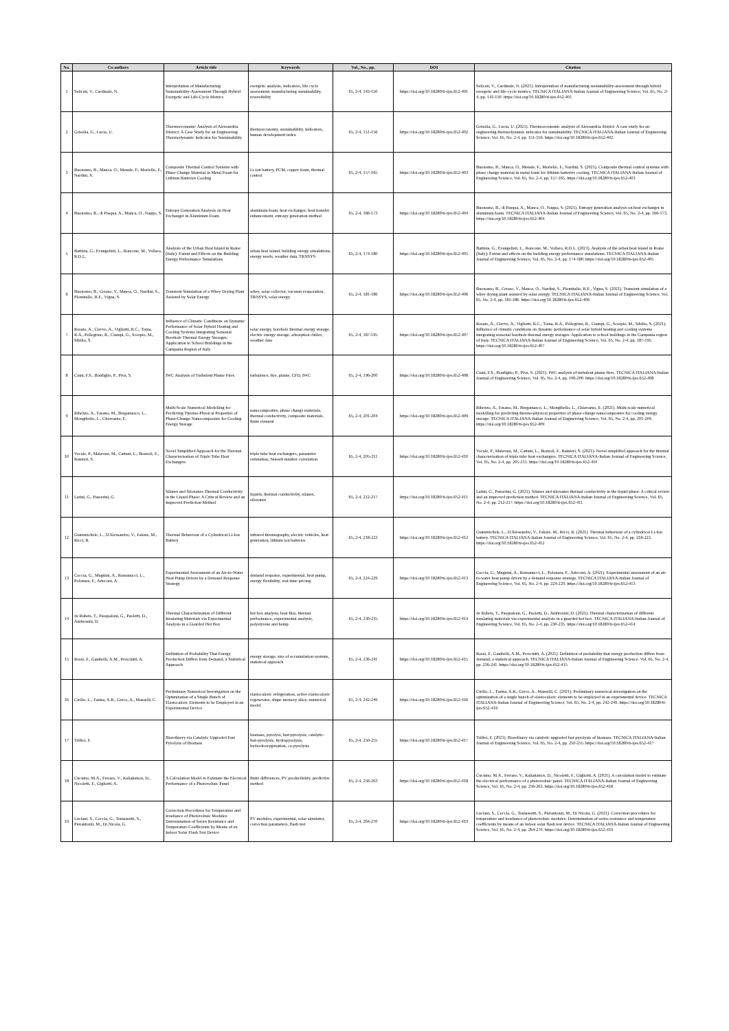| No. | Co-authors | Article title | Keywords | Vol., No., pp. | DOI | Citation |
| --- | --- | --- | --- | --- | --- | --- |
| 1 | Selicati, V., Cardinale, N. | Interpretation of Manufacturing Sustainability-Assessment Through Hybrid Exergetic and Life-Cycle Metrics | exergetic analysis, indicators, life cycle assessment, manufacturing sustainability, reversibility | 65, 2-4, 143-150 | https://doi.org/10.18280/ti-ijes.652-401 | Selicati, V., Cardinale, N. (2021). Interpretation of manufacturing sustainability-assessment through hybrid exergetic and life-cycle metrics. TECNICA ITALIANA-Italian Journal of Engineering Science, Vol. 65, No. 2-4, pp. 143-150. https://doi.org/10.18280/ti-ijes.652-401 |
| 2 | Grisolia, G., Lucia, U. | Thermoeconomic Analysis of Alessandria District: A Case Study for an Engineering Thermodynamic Indicator for Sustainability | thermoeconomy, sustainability, indicators, human development index | 65, 2-4, 151-156 | https://doi.org/10.18280/ti-ijes.652-402 | Grisolia, G., Lucia, U. (2021). Thermoeconomic analysis of Alessandria district: A case study for an engineering thermodynamic indicator for sustainability. TECNICA ITALIANA-Italian Journal of Engineering Science, Vol. 65, No. 2-4, pp. 151-156. https://doi.org/10.18280/ti-ijes.652-402 |
| 3 | Buonomo, B., Manca, O., Menale, F., Moriello, F., Nardini, S. | Composite Thermal Control Systems with Phase Change Material in Metal Foam for Lithium Batteries Cooling | Li-ion battery, PCM, copper foam, thermal control | 65, 2-4, 157-165 | https://doi.org/10.18280/ti-ijes.652-403 | Buonomo, B., Manca, O., Menale, F., Moriello, F., Nardini, S. (2021). Composite thermal control systems with phase change material in metal foam for lithium batteries cooling. TECNICA ITALIANA-Italian Journal of Engineering Science, Vol. 65, No. 2-4, pp. 157-165. https://doi.org/10.18280/ti-ijes.652-403 |
| 4 | Buonomo, B., di Pasqua, A., Manca, O., Nappo, S. | Entropy Generation Analysis on Heat Exchanger in Aluminum Foam | aluminum foam, heat exchanger, heat transfer enhancement, entropy generation method | 65, 2-4, 166-173 | https://doi.org/10.18280/ti-ijes.652-404 | Buonomo, B., di Pasqua, A., Manca, O., Nappo, S. (2021). Entropy generation analysis on heat exchanger in aluminum foam. TECNICA ITALIANA-Italian Journal of Engineering Science, Vol. 65, No. 2-4, pp. 166-173. https://doi.org/10.18280/ti-ijes.652-404 |
| 5 | Battista, G., Evangelisti, L., Roncone, M., Vollaro, R.D.L. | Analysis of the Urban Heat Island in Rome (Italy): Extent and Effects on the Building Energy Performance Simulations | urban heat island, building energy simulations, energy needs, weather data, TRNSYS | 65, 2-4, 174-180 | https://doi.org/10.18280/ti-ijes.652-405 | Battista, G., Evangelisti, L., Roncone, M., Vollaro, R.D.L. (2021). Analysis of the urban heat island in Rome (Italy): Extent and effects on the building energy performance simulations. TECNICA ITALIANA-Italian Journal of Engineering Science, Vol. 65, No. 2-4, pp. 174-180. https://doi.org/10.18280/ti-ijes.652-405 |
| 6 | Buonomo, B., Ceraso, V., Manca, O., Nardini, S., Plomitallo, R.E., Vigna, S. | Transient Simulation of a Whey Drying Plant Assisted by Solar Energy | whey, solar collector, vacuum evaporation, TRNSYS, solar energy | 65, 2-4, 181-186 | https://doi.org/10.18280/ti-ijes.652-406 | Buonomo, B., Ceraso, V., Manca, O., Nardini, S., Plomitallo, R.E., Vigna, S. (2021). Transient simulation of a whey drying plant assisted by solar energy. TECNICA ITALIANA-Italian Journal of Engineering Science, Vol. 65, No. 2-4, pp. 181-186. https://doi.org/10.18280/ti-ijes.652-406 |
| 7 | Rosato, A., Ciervo, A., Vigliotti, R.C., Toma, R.A., Pellegrino, R., Ciampi, G., Scorpio, M., Sibilio, S. | Influence of Climatic Conditions on Dynamic Performance of Solar Hybrid Heating and Cooling Systems Integrating Seasonal Borehole Thermal Energy Storages: Application to School Buildings in the Campania Region of Italy | solar energy, borehole thermal energy storage, electric energy storage, adsorption chiller, weather data | 65, 2-4, 187-195 | https://doi.org/10.18280/ti-ijes.652-407 | Rosato, A., Ciervo, A., Vigliotti, R.C., Toma, R.A., Pellegrino, R., Ciampi, G., Scorpio, M., Sibilio, S. (2021). Influence of climatic conditions on dynamic performance of solar hybrid heating and cooling systems integrating seasonal borehole thermal energy storages: Application to school buildings in the Campania region of Italy. TECNICA ITALIANA-Italian Journal of Engineering Science, Vol. 65, No. 2-4, pp. 187-195. https://doi.org/10.18280/ti-ijes.652-407 |
| 8 | Ciani, F.S., Bonfiglio, P., Piva, S. | IWC Analysis of Turbulent Plume Fires | turbulence, fire, plume, CFD, IWC | 65, 2-4, 196-200 | https://doi.org/10.18280/ti-ijes.652-408 | Ciani, F.S., Bonfiglio, P., Piva, S. (2021). IWC analysis of turbulent plume fires. TECNICA ITALIANA-Italian Journal of Engineering Science, Vol. 65, No. 2-4, pp. 196-200. https://doi.org/10.18280/ti-ijes.652-408 |
| 9 | Ribezzo, A., Fasano, M., Bergamasco, L., Mongibello, L., Chiavazzo, E. | Multi-Scale Numerical Modelling for Predicting Thermo-Physical Properties of Phase-Change Nanocomposites for Cooling Energy Storage | nanocomposites, phase change materials, thermal conductivity, composite materials, finite element | 65, 2-4, 201-204 | https://doi.org/10.18280/ti-ijes.652-409 | Ribezzo, A., Fasano, M., Bergamasco, L., Mongibello, L., Chiavazzo, E. (2021). Multi-scale numerical modelling for predicting thermo-physical properties of phase-change nanocomposites for cooling energy storage. TECNICA ITALIANA-Italian Journal of Engineering Science, Vol. 65, No. 2-4, pp. 201-204. https://doi.org/10.18280/ti-ijes.652-409 |
| 10 | Vocale, P., Malavasi, M., Cattani, L., Bozzoli, F., Rainieri, S. | Novel Simplified Approach for the Thermal Characterisation of Triple Tube Heat Exchangers | triple tube heat exchangers, parameter estimation, Nusselt number correlation | 65, 2-4, 205-211 | https://doi.org/10.18280/ti-ijes.652-410 | Vocale, P., Malavasi, M., Cattani, L., Bozzoli, F., Rainieri, S. (2021). Novel simplified approach for the thermal characterisation of triple tube heat exchangers. TECNICA ITALIANA-Italian Journal of Engineering Science, Vol. 65, No. 2-4, pp. 205-211. https://doi.org/10.18280/ti-ijes.652-410 |
| 11 | Latini, G., Passerini, G. | Silanes and Siloxanes Thermal Conductivity in the Liquid Phase: A Critical Review and an Improved Prediction Method | liquids, thermal conductivity, silanes, siloxanes | 65, 2-4, 212-217 | https://doi.org/10.18280/ti-ijes.652-411 | Latini, G., Passerini, G. (2021). Silanes and siloxanes thermal conductivity in the liquid phase: A critical review and an improved prediction method. TECNICA ITALIANA-Italian Journal of Engineering Science, Vol. 65, No. 2-4, pp. 212-217. https://doi.org/10.18280/ti-ijes.652-411 |
| 12 | Giammichele, L., D'Alessandro, V., Falone, M., Ricci, R. | Thermal Behaviour of a Cylindrical Li-Ion Battery | infrared thermography, electric vehicles, heat generation, lithium ion batteries | 65, 2-4, 218-223 | https://doi.org/10.18280/ti-ijes.652-412 | Giammichele, L., D'Alessandro, V., Falone, M., Ricci, R. (2021). Thermal behaviour of a cylindrical Li-Ion battery. TECNICA ITALIANA-Italian Journal of Engineering Science, Vol. 65, No. 2-4, pp. 218-223. https://doi.org/10.18280/ti-ijes.652-412 |
| 13 | Coccia, G., Mugnini, A., Romanucci, L., Polonara, F., Arteconi, A. | Experimental Assessment of an Air-to-Water Heat Pump Driven by a Demand Response Strategy | demand response, experimental, heat pump, energy flexibility, real-time pricing | 65, 2-4, 224-229 | https://doi.org/10.18280/ti-ijes.652-413 | Coccia, G., Mugnini, A., Romanucci, L., Polonara, F., Arteconi, A. (2021). Experimental assessment of an air-to-water heat pump driven by a demand response strategy. TECNICA ITALIANA-Italian Journal of Engineering Science, Vol. 65, No. 2-4, pp. 224-229. https://doi.org/10.18280/ti-ijes.652-413 |
| 14 | de Rubeis, T., Pasqualoni, G., Paoletti, D., Ambrosini, D. | Thermal Characterization of Different Insulating Materials via Experimental Analysis in a Guarded Hot Box | hot box analysis, heat flux, thermal performance, experimental analysis, polystyrene and hemp | 65, 2-4, 230-235 | https://doi.org/10.18280/ti-ijes.652-414 | de Rubeis, T., Pasqualoni, G., Paoletti, D., Ambrosini, D. (2021). Thermal characterization of different insulating materials via experimental analysis in a guarded hot box. TECNICA ITALIANA-Italian Journal of Engineering Science, Vol. 65, No. 2-4, pp. 230-235. https://doi.org/10.18280/ti-ijes.652-414 |
| 15 | Rossi, F., Gambelli, A.M., Presciutti, A. | Definition of Probability That Energy Production Differs from Demand, a Statistical Approach | energy storage, size of accumulation systems, statistical approach | 65, 2-4, 236-241 | https://doi.org/10.18280/ti-ijes.652-415 | Rossi, F., Gambelli, A.M., Presciutti, A. (2021). Definition of probability that energy production differs from demand, a statistical approach. TECNICA ITALIANA-Italian Journal of Engineering Science, Vol. 65, No. 2-4, pp. 236-241. https://doi.org/10.18280/ti-ijes.652-415 |
| 16 | Cirillo, L., Farina, A.R., Greco, A., Masselli, C. | Preliminary Numerical Investigation on the Optimization of a Single Bunch of Elastocaloric Elements to be Employed in an Experimental Device | elastocaloric refrigeration, active elastocaloric regenerator, shape memory alloy, numerical model | 65, 2-4, 242-249 | https://doi.org/10.18280/ti-ijes.652-416 | Cirillo, L., Farina, A.R., Greco, A., Masselli, C. (2021). Preliminary numerical investigation on the optimization of a single bunch of elastocaloric elements to be employed in an experimental device. TECNICA ITALIANA-Italian Journal of Engineering Science, Vol. 65, No. 2-4, pp. 242-249. https://doi.org/10.18280/ti-ijes.652-416 |
| 17 | Trifirò, F. | Biorefinery via Catalytic Upgraded Fast Pyrolysis of Biomass | biomass, pyrolysi, fast-pyrolysis, catalytic-fast-pyrolysis, hydropyrolysis, hydrodeoxygenation, co-pyrolysis | 65, 2-4, 250-255 | https://doi.org/10.18280/ti-ijes.652-417 | Trifirò, F. (2021). Biorefinery via catalytic upgraded fast pyrolysis of biomass. TECNICA ITALIANA-Italian Journal of Engineering Science, Vol. 65, No. 2-4, pp. 250-255. https://doi.org/10.18280/ti-ijes.652-417 |
| 18 | Cucumo, M.A., Ferraro, V., Kaliakatsos, D., Nicoletti, F., Gigliotti, A. | A Calculation Model to Estimate the Electrical Performance of a Photovoltaic Panel | finite differences, PV producibility, predictive method | 65, 2-4, 256-263 | https://doi.org/10.18280/ti-ijes.652-418 | Cucumo, M.A., Ferraro, V., Kaliakatsos, D., Nicoletti, F., Gigliotti, A. (2021). A calculation model to estimate the electrical performance of a photovoltaic panel. TECNICA ITALIANA-Italian Journal of Engineering Science, Vol. 65, No. 2-4, pp. 256-263. https://doi.org/10.18280/ti-ijes.652-418 |
| 19 | Luciani, S., Coccia, G., Tomassetti, S., Pierantozzi, M., Di Nicola, G. | Correction Procedures for Temperature and Irradiance of Photovoltaic Modules: Determination of Series Resistance and Temperature Coefficients by Means of an Indoor Solar Flash Test Device | PV modules, experimental, solar simulator, correction parameters, flash test | 65, 2-4, 264-270 | https://doi.org/10.18280/ti-ijes.652-419 | Luciani, S., Coccia, G., Tomassetti, S., Pierantozzi, M., Di Nicola, G. (2021). Correction procedures for temperature and irradiance of photovoltaic modules: Determination of series resistance and temperature coefficients by means of an indoor solar flash test device. TECNICA ITALIANA-Italian Journal of Engineering Science, Vol. 65, No. 2-4, pp. 264-270. https://doi.org/10.18280/ti-ijes.652-419 |